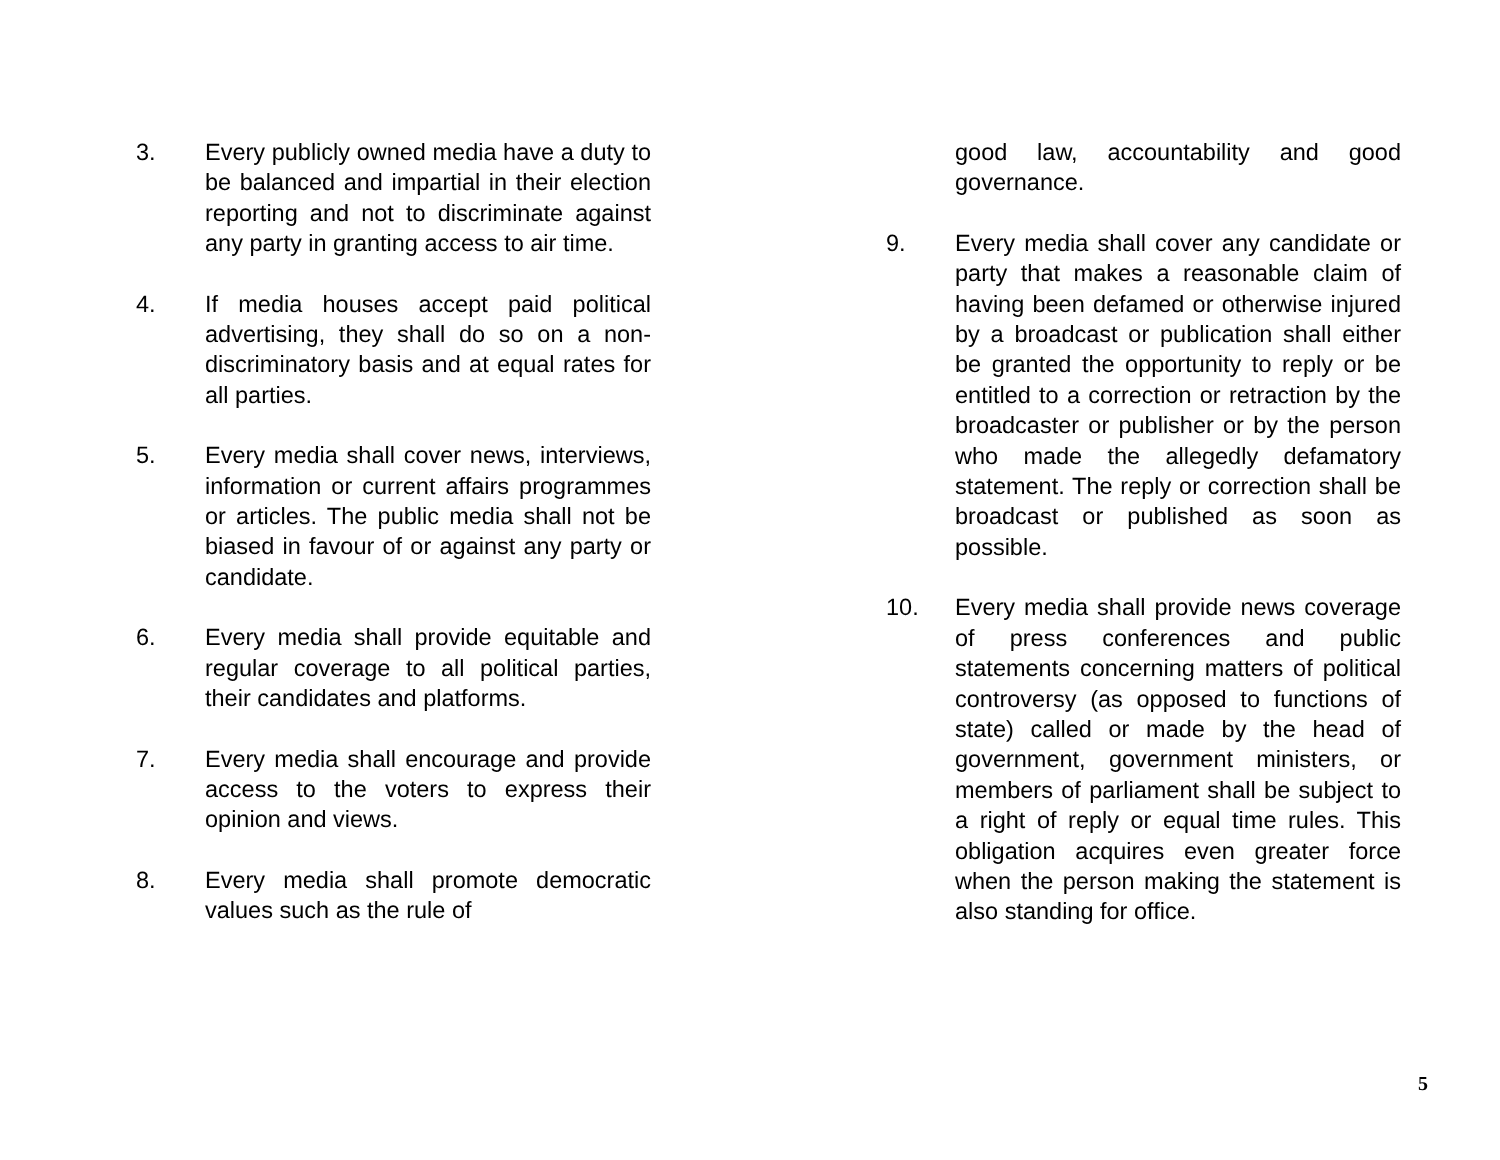3. Every publicly owned media have a duty to be balanced and impartial in their election reporting and not to discriminate against any party in granting access to air time.
4. If media houses accept paid political advertising, they shall do so on a non-discriminatory basis and at equal rates for all parties.
5. Every media shall cover news, interviews, information or current affairs programmes or articles. The public media shall not be biased in favour of or against any party or candidate.
6. Every media shall provide equitable and regular coverage to all political parties, their candidates and platforms.
7. Every media shall encourage and provide access to the voters to express their opinion and views.
8. Every media shall promote democratic values such as the rule of
good law, accountability and good governance.
9. Every media shall cover any candidate or party that makes a reasonable claim of having been defamed or otherwise injured by a broadcast or publication shall either be granted the opportunity to reply or be entitled to a correction or retraction by the broadcaster or publisher or by the person who made the allegedly defamatory statement. The reply or correction shall be broadcast or published as soon as possible.
10. Every media shall provide news coverage of press conferences and public statements concerning matters of political controversy (as opposed to functions of state) called or made by the head of government, government ministers, or members of parliament shall be subject to a right of reply or equal time rules. This obligation acquires even greater force when the person making the statement is also standing for office.
5